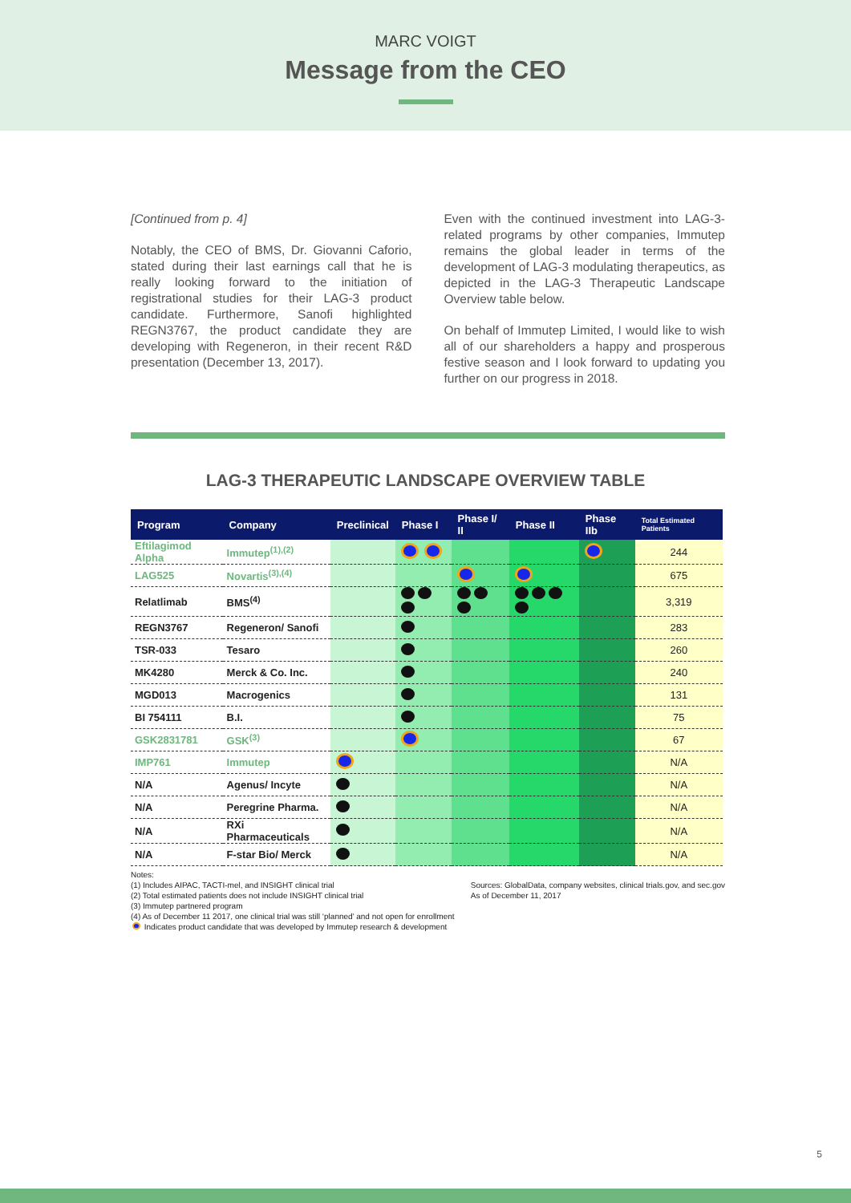MARC VOIGT
Message from the CEO
[Continued from p. 4]
Notably, the CEO of BMS, Dr. Giovanni Caforio, stated during their last earnings call that he is really looking forward to the initiation of registrational studies for their LAG-3 product candidate. Furthermore, Sanofi highlighted REGN3767, the product candidate they are developing with Regeneron, in their recent R&D presentation (December 13, 2017).
Even with the continued investment into LAG-3-related programs by other companies, Immutep remains the global leader in terms of the development of LAG-3 modulating therapeutics, as depicted in the LAG-3 Therapeutic Landscape Overview table below.
On behalf of Immutep Limited, I would like to wish all of our shareholders a happy and prosperous festive season and I look forward to updating you further on our progress in 2018.
LAG-3 THERAPEUTIC LANDSCAPE OVERVIEW TABLE
| Program | Company | Preclinical | Phase I | Phase I/ II | Phase II | Phase IIb | Total Estimated Patients |
| --- | --- | --- | --- | --- | --- | --- | --- |
| Eftilagimod Alpha | Immutep<sup>(1),(2)</sup> | | | | | | 244 |
| LAG525 | Novartis<sup>(3),(4)</sup> | | | | | | 675 |
| Relatlimab | BMS<sup>(4)</sup> | | | | | | 3,319 |
| REGN3767 | Regeneron/ Sanofi | | | | | | 283 |
| TSR-033 | Tesaro | | | | | | 260 |
| MK4280 | Merck & Co. Inc. | | | | | | 240 |
| MGD013 | Macrogenics | | | | | | 131 |
| BI 754111 | B.I. | | | | | | 75 |
| GSK2831781 | GSK<sup>(3)</sup> | | | | | | 67 |
| IMP761 | Immutep | | | | | | N/A |
| N/A | Agenus/ Incyte | | | | | | N/A |
| N/A | Peregrine Pharma. | | | | | | N/A |
| N/A | RXi Pharmaceuticals | | | | | | N/A |
| N/A | F-star Bio/ Merck | | | | | | N/A |
Notes:
(1) Includes AIPAC, TACTI-mel, and INSIGHT clinical trial
(2) Total estimated patients does not include INSIGHT clinical trial
(3) Immutep partnered program
Sources: GlobalData, company websites, clinical trials.gov, and sec.gov
As of December 11, 2017
(4) As of December 11 2017, one clinical trial was still ‘planned’ and not open for enrollment
Indicates product candidate that was developed by Immutep research & development
5